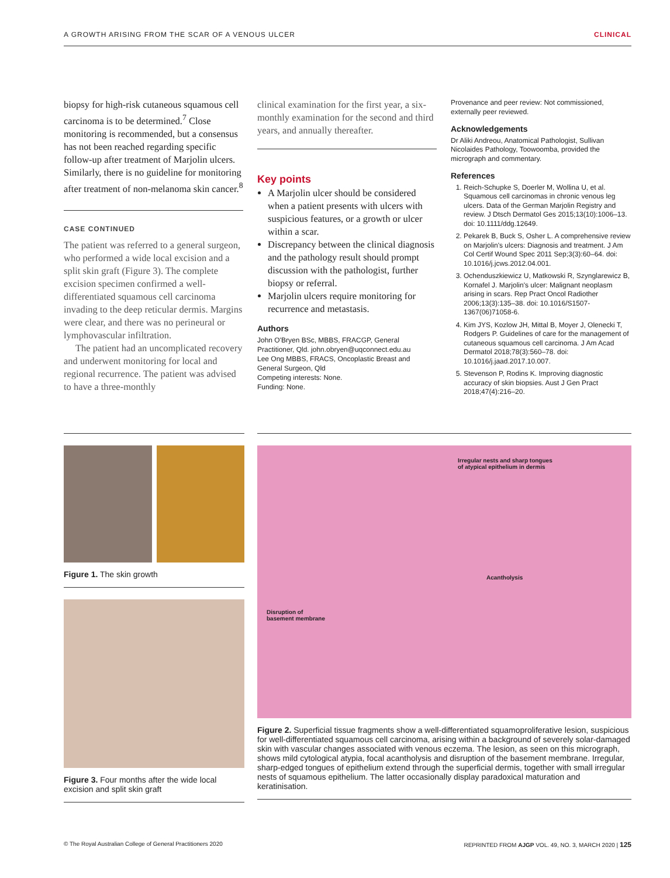A GROWTH ARISING FROM THE SCAR OF A VENOUS ULCER CLINICAL
biopsy for high-risk cutaneous squamous cell carcinoma is to be determined.<sup>7</sup> Close monitoring is recommended, but a consensus has not been reached regarding specific follow-up after treatment of Marjolin ulcers. Similarly, there is no guideline for monitoring after treatment of non-melanoma skin cancer.<sup>8</sup>
CASE CONTINUED
The patient was referred to a general surgeon, who performed a wide local excision and a split skin graft (Figure 3). The complete excision specimen confirmed a well-differentiated squamous cell carcinoma invading to the deep reticular dermis. Margins were clear, and there was no perineural or lymphovascular infiltration.
The patient had an uncomplicated recovery and underwent monitoring for local and regional recurrence. The patient was advised to have a three-monthly
clinical examination for the first year, a six-monthly examination for the second and third years, and annually thereafter.
Key points
A Marjolin ulcer should be considered when a patient presents with ulcers with suspicious features, or a growth or ulcer within a scar.
Discrepancy between the clinical diagnosis and the pathology result should prompt discussion with the pathologist, further biopsy or referral.
Marjolin ulcers require monitoring for recurrence and metastasis.
Authors
John O'Bryen BSc, MBBS, FRACGP, General Practitioner, Qld. john.obryen@uqconnect.edu.au
Lee Ong MBBS, FRACS, Oncoplastic Breast and General Surgeon, Qld
Competing interests: None.
Funding: None.
Provenance and peer review: Not commissioned, externally peer reviewed.
Acknowledgements
Dr Aliki Andreou, Anatomical Pathologist, Sullivan Nicolaides Pathology, Toowoomba, provided the micrograph and commentary.
References
1. Reich-Schupke S, Doerler M, Wollina U, et al. Squamous cell carcinomas in chronic venous leg ulcers. Data of the German Marjolin Registry and review. J Dtsch Dermatol Ges 2015;13(10):1006–13. doi: 10.1111/ddg.12649.
2. Pekarek B, Buck S, Osher L. A comprehensive review on Marjolin's ulcers: Diagnosis and treatment. J Am Col Certif Wound Spec 2011 Sep;3(3):60–64. doi: 10.1016/j.jcws.2012.04.001.
3. Ochenduszkiewicz U, Matkowski R, Szynglarewicz B, Kornafel J. Marjolin's ulcer: Malignant neoplasm arising in scars. Rep Pract Oncol Radiother 2006;13(3):135–38. doi: 10.1016/S1507-1367(06)71058-6.
4. Kim JYS, Kozlow JH, Mittal B, Moyer J, Olenecki T, Rodgers P. Guidelines of care for the management of cutaneous squamous cell carcinoma. J Am Acad Dermatol 2018;78(3):560–78. doi: 10.1016/j.jaad.2017.10.007.
5. Stevenson P, Rodins K. Improving diagnostic accuracy of skin biopsies. Aust J Gen Pract 2018;47(4):216–20.
Figure 1. The skin growth
Figure 3. Four months after the wide local excision and split skin graft
Irregular nests and sharp tongues
of atypical epithelium in dermis
Acantholysis
Disruption of
basement membrane
Figure 2. Superficial tissue fragments show a well-differentiated squamoproliferative lesion, suspicious for well-differentiated squamous cell carcinoma, arising within a background of severely solar-damaged skin with vascular changes associated with venous eczema. The lesion, as seen on this micrograph, shows mild cytological atypia, focal acantholysis and disruption of the basement membrane. Irregular, sharp-edged tongues of epithelium extend through the superficial dermis, together with small irregular nests of squamous epithelium. The latter occasionally display paradoxical maturation and keratinisation.
© The Royal Australian College of General Practitioners 2020 REPRINTED FROM AJGP VOL. 49, NO. 3, MARCH 2020 | 125